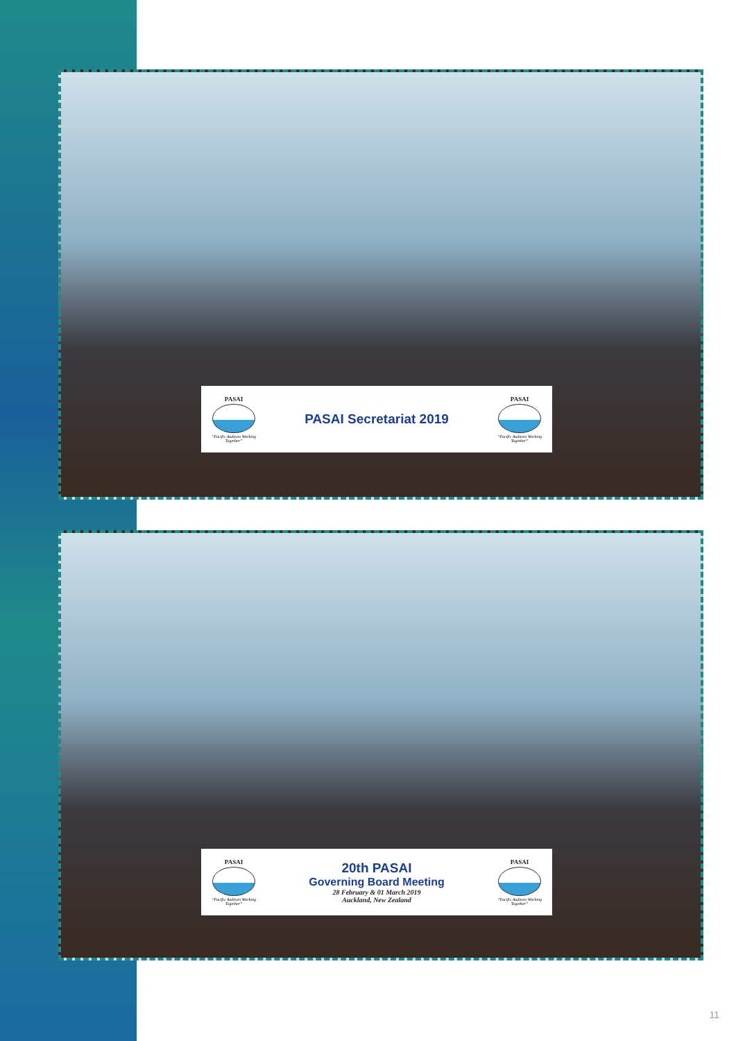PASAI
“Pacific Auditors Working Together”
PASAI Secretariat 2019
PASAI
“Pacific Auditors Working Together”
PASAI
“Pacific Auditors Working Together”
20th PASAI
Governing Board Meeting
28 February & 01 March 2019
Auckland, New Zealand
PASAI
“Pacific Auditors Working Together”
11